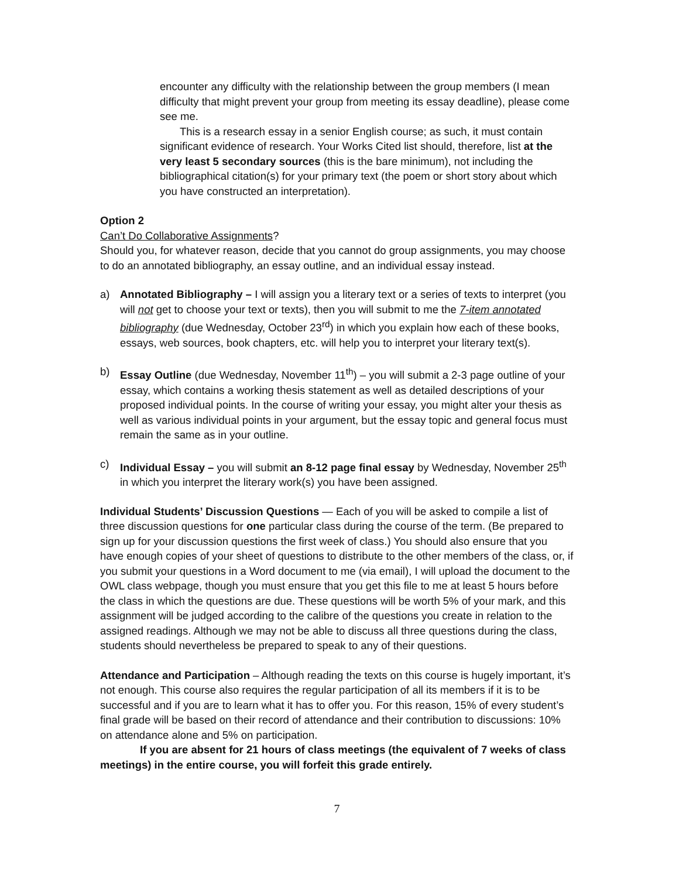encounter any difficulty with the relationship between the group members (I mean difficulty that might prevent your group from meeting its essay deadline), please come see me.
This is a research essay in a senior English course; as such, it must contain significant evidence of research. Your Works Cited list should, therefore, list at the very least 5 secondary sources (this is the bare minimum), not including the bibliographical citation(s) for your primary text (the poem or short story about which you have constructed an interpretation).
Option 2
Can’t Do Collaborative Assignments?
Should you, for whatever reason, decide that you cannot do group assignments, you may choose to do an annotated bibliography, an essay outline, and an individual essay instead.
a) Annotated Bibliography – I will assign you a literary text or a series of texts to interpret (you will not get to choose your text or texts), then you will submit to me the 7-item annotated bibliography (due Wednesday, October 23<sup>rd</sup>) in which you explain how each of these books, essays, web sources, book chapters, etc. will help you to interpret your literary text(s).
b) Essay Outline (due Wednesday, November 11<sup>th</sup>) – you will submit a 2-3 page outline of your essay, which contains a working thesis statement as well as detailed descriptions of your proposed individual points. In the course of writing your essay, you might alter your thesis as well as various individual points in your argument, but the essay topic and general focus must remain the same as in your outline.
c) Individual Essay – you will submit an 8-12 page final essay by Wednesday, November 25<sup>th</sup> in which you interpret the literary work(s) you have been assigned.
Individual Students’ Discussion Questions — Each of you will be asked to compile a list of three discussion questions for one particular class during the course of the term. (Be prepared to sign up for your discussion questions the first week of class.) You should also ensure that you have enough copies of your sheet of questions to distribute to the other members of the class, or, if you submit your questions in a Word document to me (via email), I will upload the document to the OWL class webpage, though you must ensure that you get this file to me at least 5 hours before the class in which the questions are due. These questions will be worth 5% of your mark, and this assignment will be judged according to the calibre of the questions you create in relation to the assigned readings. Although we may not be able to discuss all three questions during the class, students should nevertheless be prepared to speak to any of their questions.
Attendance and Participation – Although reading the texts on this course is hugely important, it’s not enough. This course also requires the regular participation of all its members if it is to be successful and if you are to learn what it has to offer you. For this reason, 15% of every student’s final grade will be based on their record of attendance and their contribution to discussions: 10% on attendance alone and 5% on participation.
If you are absent for 21 hours of class meetings (the equivalent of 7 weeks of class meetings) in the entire course, you will forfeit this grade entirely.
7